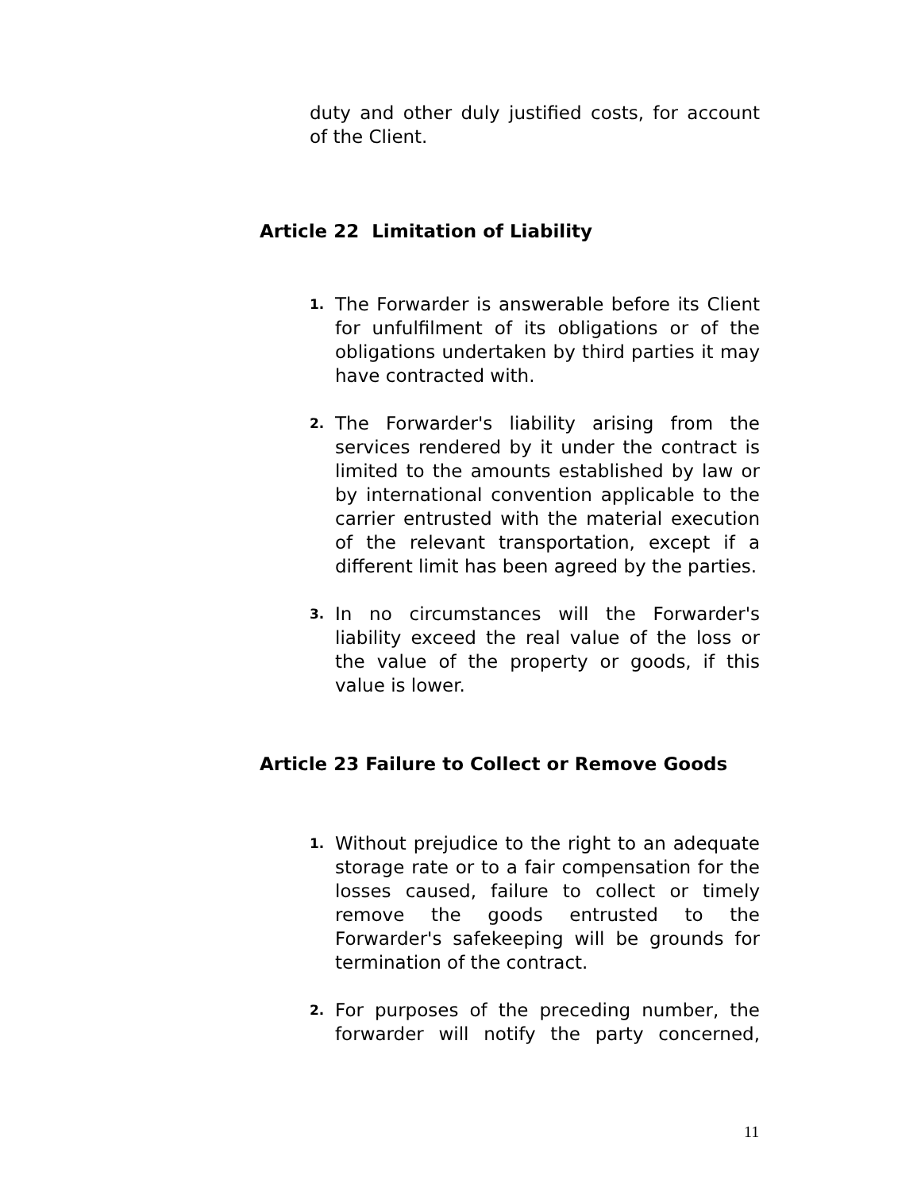duty and other duly justified costs, for account of the Client.
Article 22 Limitation of Liability
1.
The Forwarder is answerable before its Client for unfulfilment of its obligations or of the obligations undertaken by third parties it may have contracted with.
2.
The Forwarder's liability arising from the services rendered by it under the contract is limited to the amounts established by law or by international convention applicable to the carrier entrusted with the material execution of the relevant transportation, except if a different limit has been agreed by the parties.
3.
In no circumstances will the Forwarder's liability exceed the real value of the loss or the value of the property or goods, if this value is lower.
Article 23 Failure to Collect or Remove Goods
1.
Without prejudice to the right to an adequate storage rate or to a fair compensation for the losses caused, failure to collect or timely remove the goods entrusted to the Forwarder's safekeeping will be grounds for termination of the contract.
2.
For purposes of the preceding number, the forwarder will notify the party concerned,
11